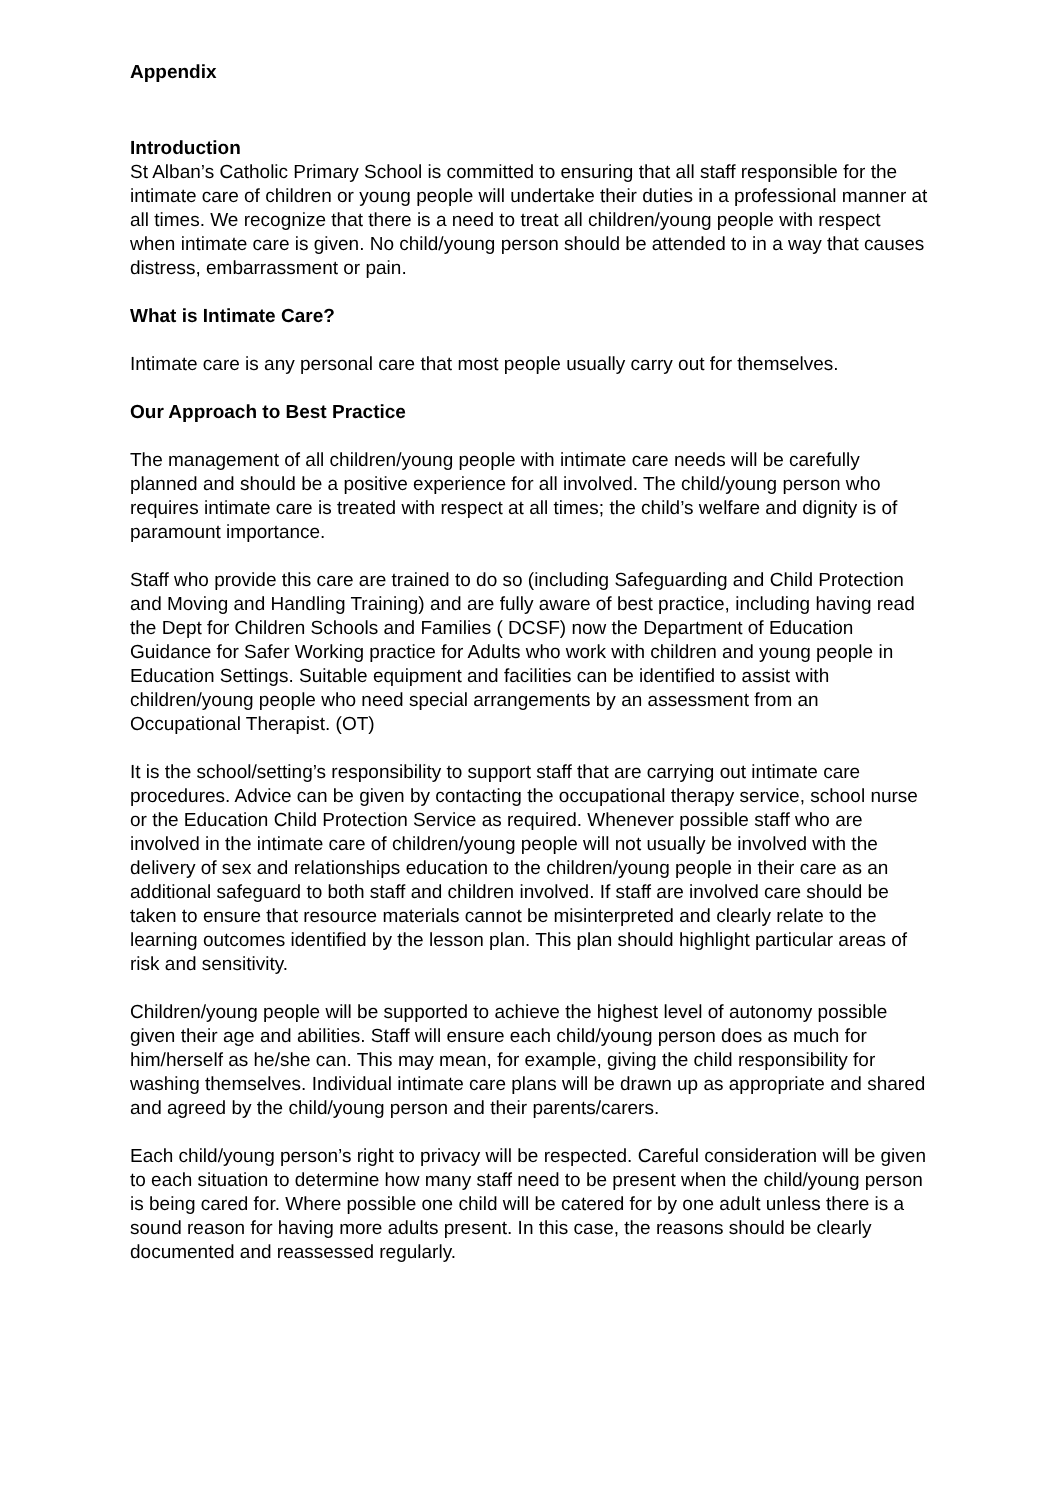Appendix
Introduction
St Alban’s Catholic Primary School is committed to ensuring that all staff responsible for the intimate care of children or young people will undertake their duties in a professional manner at all times. We recognize that there is a need to treat all children/young people with respect when intimate care is given. No child/young person should be attended to in a way that causes distress, embarrassment or pain.
What is Intimate Care?
Intimate care is any personal care that most people usually carry out for themselves.
Our Approach to Best Practice
The management of all children/young people with intimate care needs will be carefully planned and should be a positive experience for all involved. The child/young person who requires intimate care is treated with respect at all times; the child’s welfare and dignity is of paramount importance.
Staff who provide this care are trained to do so (including Safeguarding and Child Protection and Moving and Handling Training) and are fully aware of best practice, including having read the Dept for Children Schools and Families ( DCSF) now the Department of Education Guidance for Safer Working practice for Adults who work with children and young people in Education Settings. Suitable equipment and facilities can be identified to assist with children/young people who need special arrangements by an assessment from an Occupational Therapist. (OT)
It is the school/setting’s responsibility to support staff that are carrying out intimate care procedures. Advice can be given by contacting the occupational therapy service, school nurse or the Education Child Protection Service as required. Whenever possible staff who are involved in the intimate care of children/young people will not usually be involved with the delivery of sex and relationships education to the children/young people in their care as an additional safeguard to both staff and children involved. If staff are involved care should be taken to ensure that resource materials cannot be misinterpreted and clearly relate to the learning outcomes identified by the lesson plan. This plan should highlight particular areas of risk and sensitivity.
Children/young people will be supported to achieve the highest level of autonomy possible given their age and abilities. Staff will ensure each child/young person does as much for him/herself as he/she can. This may mean, for example, giving the child responsibility for washing themselves. Individual intimate care plans will be drawn up as appropriate and shared and agreed by the child/young person and their parents/carers.
Each child/young person’s right to privacy will be respected. Careful consideration will be given to each situation to determine how many staff need to be present when the child/young person is being cared for. Where possible one child will be catered for by one adult unless there is a sound reason for having more adults present. In this case, the reasons should be clearly documented and reassessed regularly.